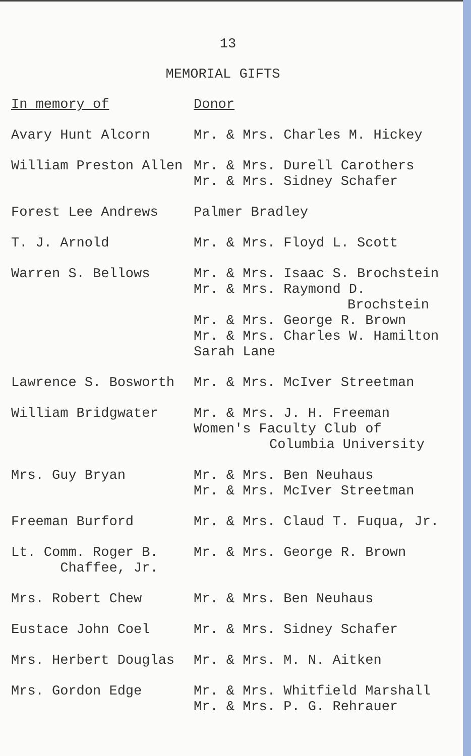13
MEMORIAL GIFTS
| In memory of | Donor |
| --- | --- |
| Avary Hunt Alcorn | Mr. & Mrs. Charles M. Hickey |
| William Preston Allen | Mr. & Mrs. Durell Carothers Mr. & Mrs. Sidney Schafer |
| Forest Lee Andrews | Palmer Bradley |
| T. J. Arnold | Mr. & Mrs. Floyd L. Scott |
| Warren S. Bellows | Mr. & Mrs. Isaac S. Brochstein Mr. & Mrs. Raymond D. Brochstein Mr. & Mrs. George R. Brown Mr. & Mrs. Charles W. Hamilton Sarah Lane |
| Lawrence S. Bosworth | Mr. & Mrs. McIver Streetman |
| William Bridgwater | Mr. & Mrs. J. H. Freeman Women's Faculty Club of Columbia University |
| Mrs. Guy Bryan | Mr. & Mrs. Ben Neuhaus Mr. & Mrs. McIver Streetman |
| Freeman Burford | Mr. & Mrs. Claud T. Fuqua, Jr. |
| Lt. Comm. Roger B. Chaffee, Jr. | Mr. & Mrs. George R. Brown |
| Mrs. Robert Chew | Mr. & Mrs. Ben Neuhaus |
| Eustace John Coel | Mr. & Mrs. Sidney Schafer |
| Mrs. Herbert Douglas | Mr. & Mrs. M. N. Aitken |
| Mrs. Gordon Edge | Mr. & Mrs. Whitfield Marshall Mr. & Mrs. P. G. Rehrauer |